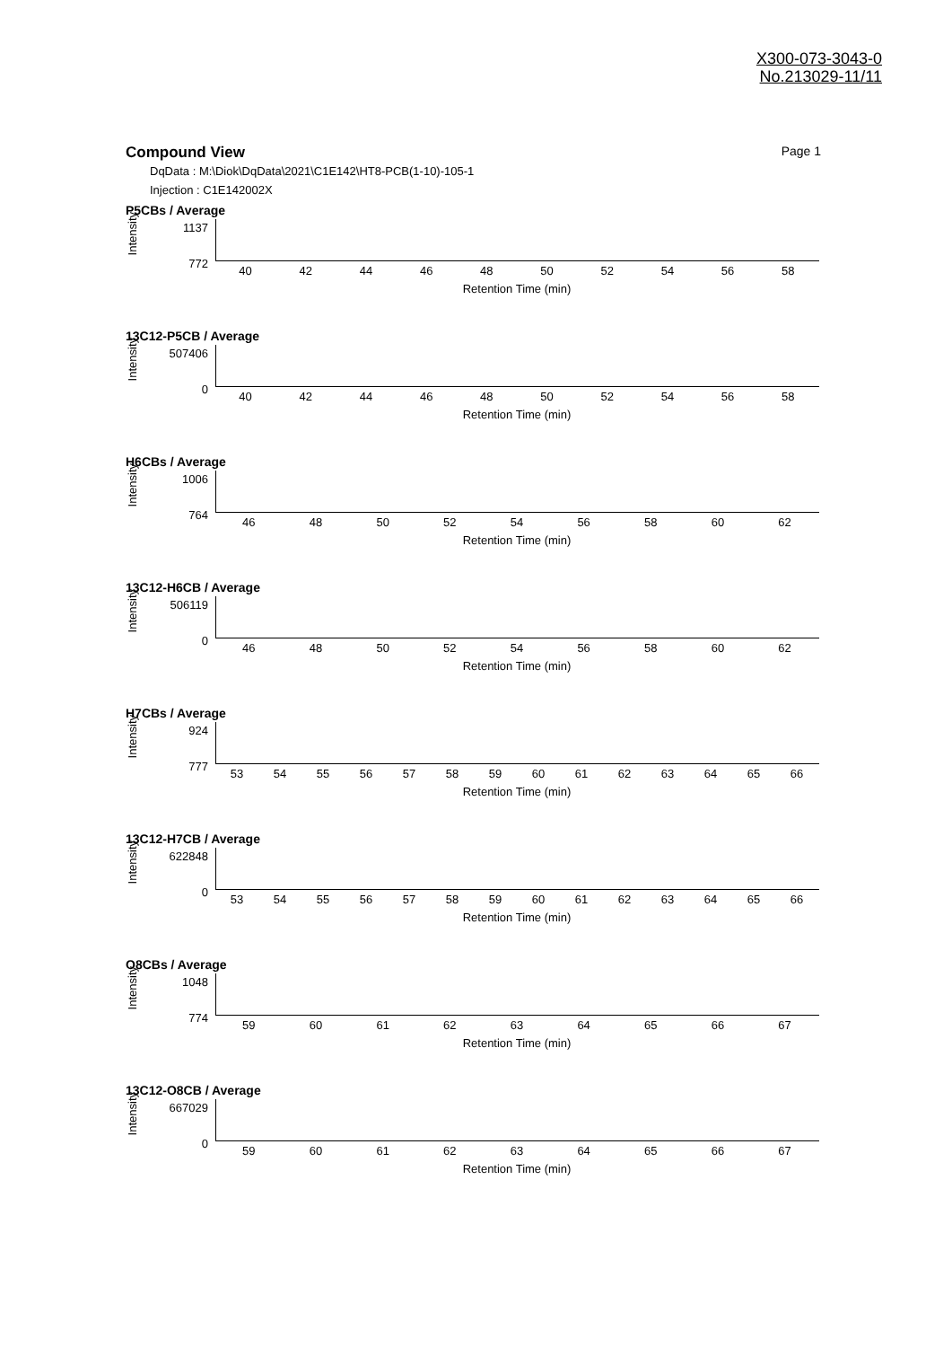X300-073-3043-0
No.213029-11/11
Compound View Page 1
DqData : M:\Diok\DqData\2021\C1E142\HT8-PCB(1-10)-105-1
Injection : C1E142002X
P5CBs / Average
Intensity
1137
772
40 42 44 46 48 50 52 54 56 58
Retention Time (min)
13C12-P5CB / Average
Intensity
507406
0
40 42 44 46 48 50 52 54 56 58
Retention Time (min)
H6CBs / Average
Intensity
1006
764
46 48 50 52 54 56 58 60 62
Retention Time (min)
13C12-H6CB / Average
Intensity
506119
0
46 48 50 52 54 56 58 60 62
Retention Time (min)
H7CBs / Average
Intensity
924
777
53 54 55 56 57 58 59 60 61 62 63 64 65 66
Retention Time (min)
13C12-H7CB / Average
Intensity
622848
0
53 54 55 56 57 58 59 60 61 62 63 64 65 66
Retention Time (min)
O8CBs / Average
Intensity
1048
774
59 60 61 62 63 64 65 66 67
Retention Time (min)
13C12-O8CB / Average
Intensity
667029
0
59 60 61 62 63 64 65 66 67
Retention Time (min)